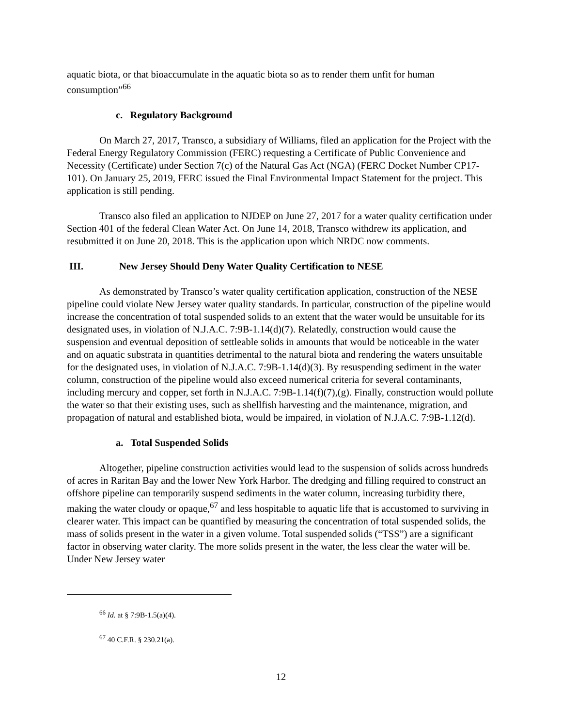aquatic biota, or that bioaccumulate in the aquatic biota so as to render them unfit for human consumption”<sup>66</sup>
c. Regulatory Background
On March 27, 2017, Transco, a subsidiary of Williams, filed an application for the Project with the Federal Energy Regulatory Commission (FERC) requesting a Certificate of Public Convenience and Necessity (Certificate) under Section 7(c) of the Natural Gas Act (NGA) (FERC Docket Number CP17-101). On January 25, 2019, FERC issued the Final Environmental Impact Statement for the project. This application is still pending.
Transco also filed an application to NJDEP on June 27, 2017 for a water quality certification under Section 401 of the federal Clean Water Act. On June 14, 2018, Transco withdrew its application, and resubmitted it on June 20, 2018. This is the application upon which NRDC now comments.
III. New Jersey Should Deny Water Quality Certification to NESE
As demonstrated by Transco’s water quality certification application, construction of the NESE pipeline could violate New Jersey water quality standards. In particular, construction of the pipeline would increase the concentration of total suspended solids to an extent that the water would be unsuitable for its designated uses, in violation of N.J.A.C. 7:9B-1.14(d)(7). Relatedly, construction would cause the suspension and eventual deposition of settleable solids in amounts that would be noticeable in the water and on aquatic substrata in quantities detrimental to the natural biota and rendering the waters unsuitable for the designated uses, in violation of N.J.A.C. 7:9B-1.14(d)(3). By resuspending sediment in the water column, construction of the pipeline would also exceed numerical criteria for several contaminants, including mercury and copper, set forth in N.J.A.C. 7:9B-1.14(f)(7),(g). Finally, construction would pollute the water so that their existing uses, such as shellfish harvesting and the maintenance, migration, and propagation of natural and established biota, would be impaired, in violation of N.J.A.C. 7:9B-1.12(d).
a. Total Suspended Solids
Altogether, pipeline construction activities would lead to the suspension of solids across hundreds of acres in Raritan Bay and the lower New York Harbor. The dredging and filling required to construct an offshore pipeline can temporarily suspend sediments in the water column, increasing turbidity there, making the water cloudy or opaque,<sup>67</sup> and less hospitable to aquatic life that is accustomed to surviving in clearer water. This impact can be quantified by measuring the concentration of total suspended solids, the mass of solids present in the water in a given volume. Total suspended solids (“TSS”) are a significant factor in observing water clarity. The more solids present in the water, the less clear the water will be. Under New Jersey water
<sup>66</sup> Id. at § 7:9B-1.5(a)(4).
<sup>67</sup> 40 C.F.R. § 230.21(a).
12